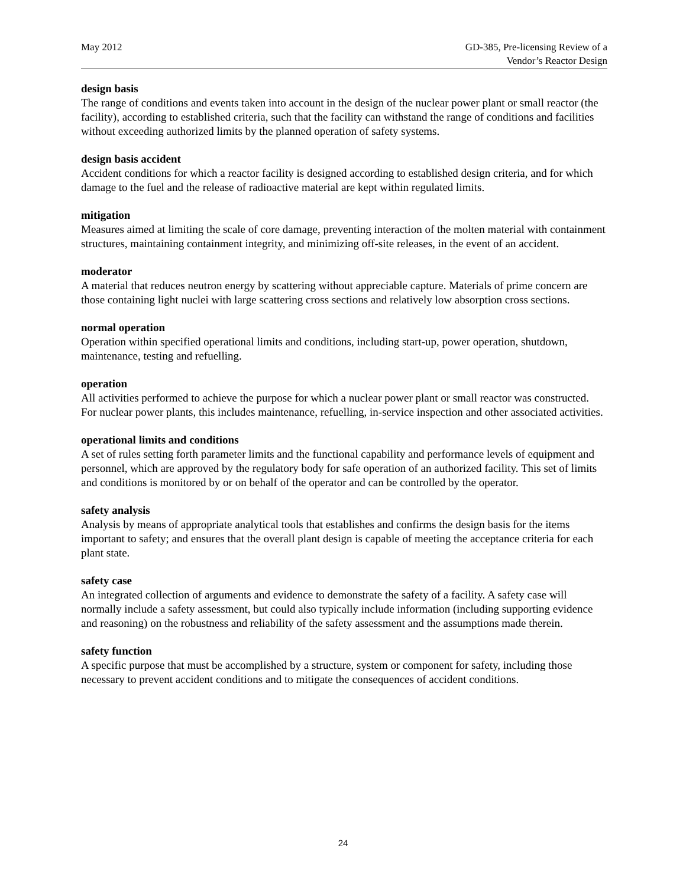May 2012 GD-385, Pre-licensing Review of a
Vendor’s Reactor Design
design basis
The range of conditions and events taken into account in the design of the nuclear power plant or small reactor (the facility), according to established criteria, such that the facility can withstand the range of conditions and facilities without exceeding authorized limits by the planned operation of safety systems.
design basis accident
Accident conditions for which a reactor facility is designed according to established design criteria, and for which damage to the fuel and the release of radioactive material are kept within regulated limits.
mitigation
Measures aimed at limiting the scale of core damage, preventing interaction of the molten material with containment structures, maintaining containment integrity, and minimizing off-site releases, in the event of an accident.
moderator
A material that reduces neutron energy by scattering without appreciable capture. Materials of prime concern are those containing light nuclei with large scattering cross sections and relatively low absorption cross sections.
normal operation
Operation within specified operational limits and conditions, including start-up, power operation, shutdown, maintenance, testing and refuelling.
operation
All activities performed to achieve the purpose for which a nuclear power plant or small reactor was constructed. For nuclear power plants, this includes maintenance, refuelling, in-service inspection and other associated activities.
operational limits and conditions
A set of rules setting forth parameter limits and the functional capability and performance levels of equipment and personnel, which are approved by the regulatory body for safe operation of an authorized facility. This set of limits and conditions is monitored by or on behalf of the operator and can be controlled by the operator.
safety analysis
Analysis by means of appropriate analytical tools that establishes and confirms the design basis for the items important to safety; and ensures that the overall plant design is capable of meeting the acceptance criteria for each plant state.
safety case
An integrated collection of arguments and evidence to demonstrate the safety of a facility. A safety case will normally include a safety assessment, but could also typically include information (including supporting evidence and reasoning) on the robustness and reliability of the safety assessment and the assumptions made therein.
safety function
A specific purpose that must be accomplished by a structure, system or component for safety, including those necessary to prevent accident conditions and to mitigate the consequences of accident conditions.
24